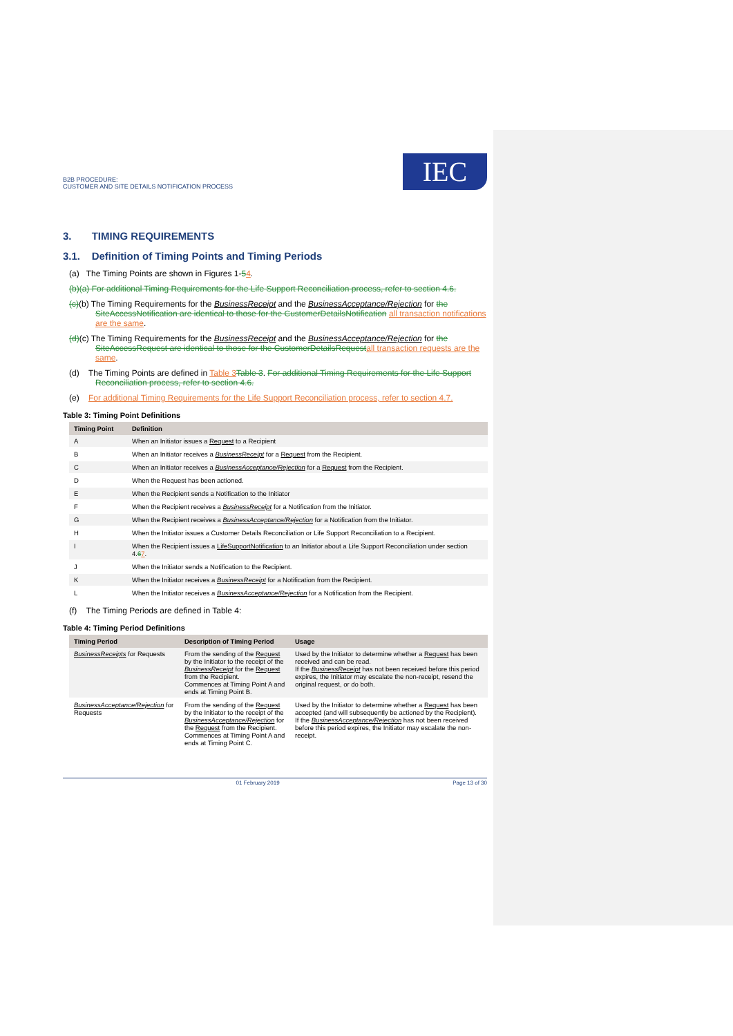B2B PROCEDURE:
CUSTOMER AND SITE DETAILS NOTIFICATION PROCESS
IEC
3. TIMING REQUIREMENTS
3.1. Definition of Timing Points and Timing Periods
(a) The Timing Points are shown in Figures 1-54.
(b)(a) For additional Timing Requirements for the Life Support Reconciliation process, refer to section 4.6.
(c)(b) The Timing Requirements for the BusinessReceipt and the BusinessAcceptance/Rejection for the SiteAccessNotification are identical to those for the CustomerDetailsNotification all transaction notifications are the same.
(d)(c) The Timing Requirements for the BusinessReceipt and the BusinessAcceptance/Rejection for the SiteAccessRequest are identical to those for the CustomerDetailsRequest all transaction requests are the same.
(d) The Timing Points are defined in Table 3 Table 3. For additional Timing Requirements for the Life Support Reconciliation process, refer to section 4.6.
(e) For additional Timing Requirements for the Life Support Reconciliation process, refer to section 4.7.
Table 3: Timing Point Definitions
| Timing Point | Definition |
| --- | --- |
| A | When an Initiator issues a Request to a Recipient |
| B | When an Initiator receives a BusinessReceipt for a Request from the Recipient. |
| C | When an Initiator receives a BusinessAcceptance/Rejection for a Request from the Recipient. |
| D | When the Request has been actioned. |
| E | When the Recipient sends a Notification to the Initiator |
| F | When the Recipient receives a BusinessReceipt for a Notification from the Initiator. |
| G | When the Recipient receives a BusinessAcceptance/Rejection for a Notification from the Initiator. |
| H | When the Initiator issues a Customer Details Reconciliation or Life Support Reconciliation to a Recipient. |
| I | When the Recipient issues a LifeSupportNotification to an Initiator about a Life Support Reconciliation under section 4. 6 7 . |
| J | When the Initiator sends a Notification to the Recipient. |
| K | When the Initiator receives a BusinessReceipt for a Notification from the Recipient. |
| L | When the Initiator receives a BusinessAcceptance/Rejection for a Notification from the Recipient. |
(f) The Timing Periods are defined in Table 4:
Table 4: Timing Period Definitions
| Timing Period | Description of Timing Period | Usage |
| --- | --- | --- |
| BusinessReceipts for Requests | From the sending of the Request by the Initiator to the receipt of the BusinessReceipt for the Request from the Recipient. Commences at Timing Point A and ends at Timing Point B. | Used by the Initiator to determine whether a Request has been received and can be read. If the BusinessReceipt has not been received before this period expires, the Initiator may escalate the non-receipt, resend the original request, or do both. |
| BusinessAcceptance/Rejection for Requests | From the sending of the Request by the Initiator to the receipt of the BusinessAcceptance/Rejection for the Request from the Recipient. Commences at Timing Point A and ends at Timing Point C. | Used by the Initiator to determine whether a Request has been accepted (and will subsequently be actioned by the Recipient). If the BusinessAcceptance/Rejection has not been received before this period expires, the Initiator may escalate the non-receipt. |
01 February 2019 Page 13 of 30